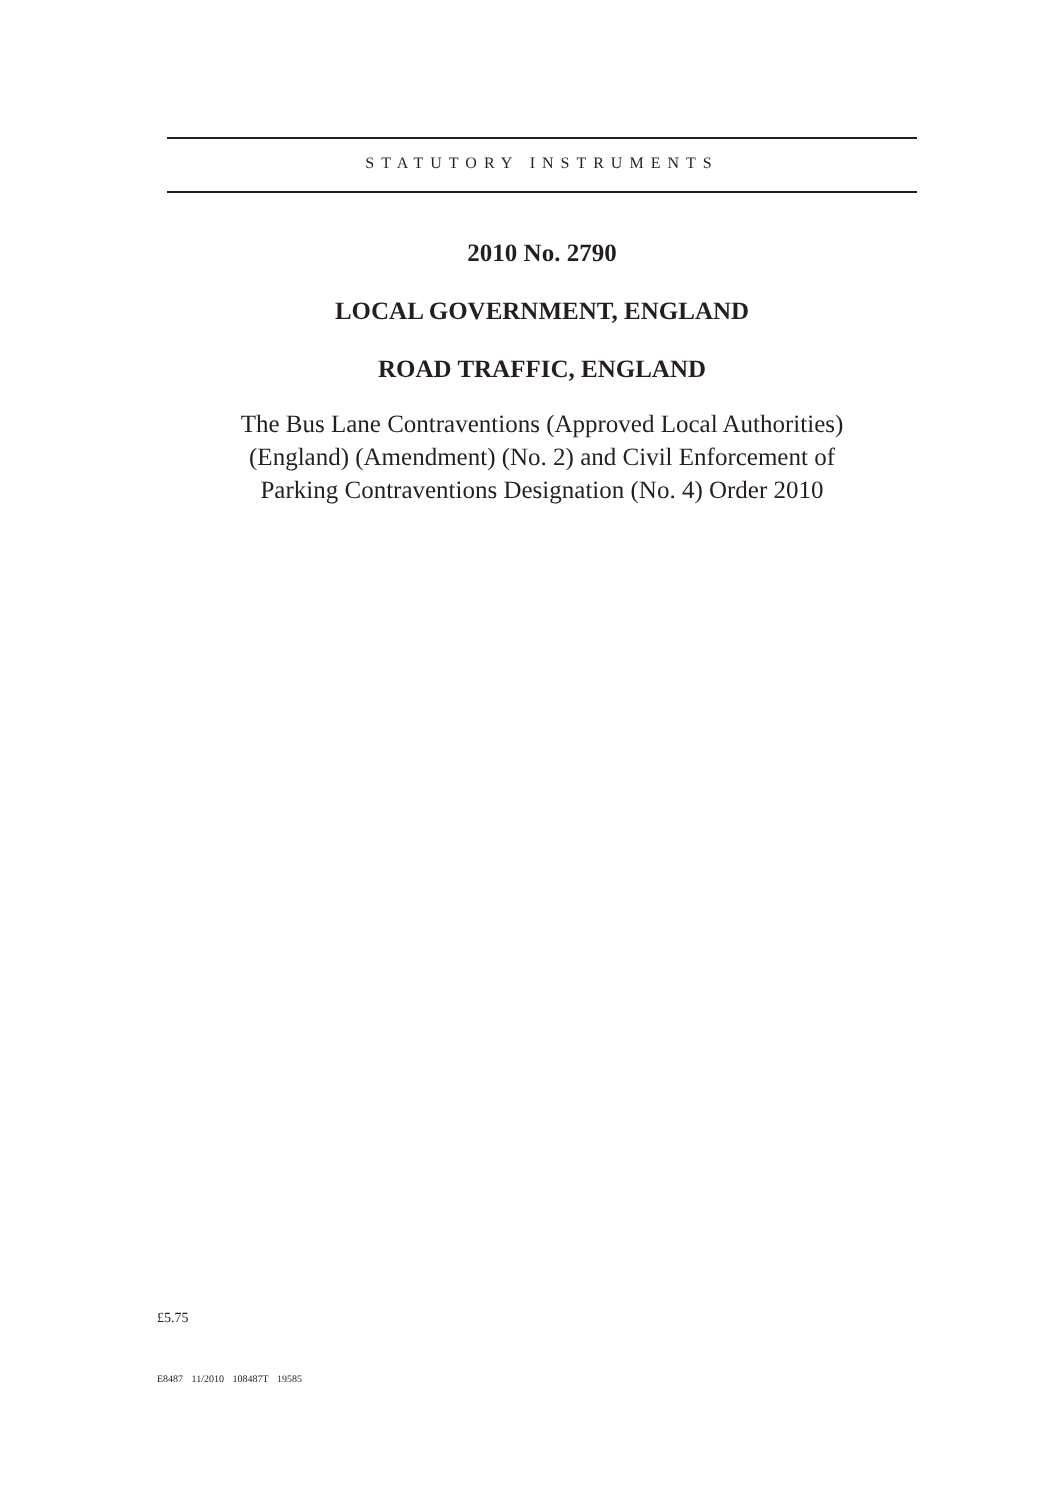STATUTORY INSTRUMENTS
2010 No. 2790
LOCAL GOVERNMENT, ENGLAND
ROAD TRAFFIC, ENGLAND
The Bus Lane Contraventions (Approved Local Authorities)
(England) (Amendment) (No. 2) and Civil Enforcement of
Parking Contraventions Designation (No. 4) Order 2010
£5.75
E8487 11/2010 108487T 19585